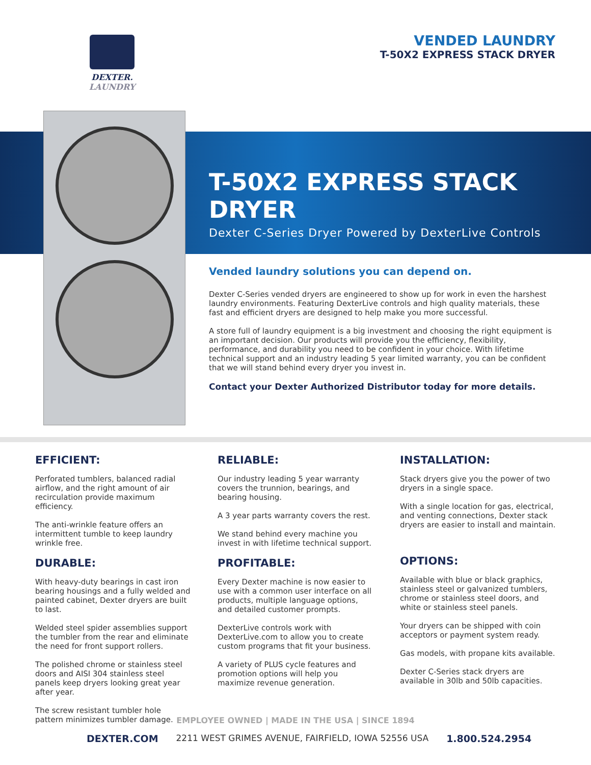DEXTER.
LAUNDRY
VENDED LAUNDRY
T-50X2 EXPRESS STACK DRYER
T-50X2 EXPRESS STACK DRYER
Dexter C-Series Dryer Powered by DexterLive Controls
Vended laundry solutions you can depend on.
Dexter C-Series vended dryers are engineered to show up for work in even the harshest laundry environments. Featuring DexterLive controls and high quality materials, these fast and efficient dryers are designed to help make you more successful.
A store full of laundry equipment is a big investment and choosing the right equipment is an important decision. Our products will provide you the efficiency, flexibility, performance, and durability you need to be confident in your choice. With lifetime technical support and an industry leading 5 year limited warranty, you can be confident that we will stand behind every dryer you invest in.
Contact your Dexter Authorized Distributor today for more details.
EFFICIENT:
Perforated tumblers, balanced radial airflow, and the right amount of air recirculation provide maximum efficiency.
The anti-wrinkle feature offers an intermittent tumble to keep laundry wrinkle free.
DURABLE:
With heavy-duty bearings in cast iron bearing housings and a fully welded and painted cabinet, Dexter dryers are built to last.
Welded steel spider assemblies support the tumbler from the rear and eliminate the need for front support rollers.
The polished chrome or stainless steel doors and AISI 304 stainless steel panels keep dryers looking great year after year.
The screw resistant tumbler hole pattern minimizes tumbler damage.
RELIABLE:
Our industry leading 5 year warranty covers the trunnion, bearings, and bearing housing.
A 3 year parts warranty covers the rest.
We stand behind every machine you invest in with lifetime technical support.
PROFITABLE:
Every Dexter machine is now easier to use with a common user interface on all products, multiple language options, and detailed customer prompts.
DexterLive controls work with DexterLive.com to allow you to create custom programs that fit your business.
A variety of PLUS cycle features and promotion options will help you maximize revenue generation.
INSTALLATION:
Stack dryers give you the power of two dryers in a single space.
With a single location for gas, electrical, and venting connections, Dexter stack dryers are easier to install and maintain.
OPTIONS:
Available with blue or black graphics, stainless steel or galvanized tumblers, chrome or stainless steel doors, and white or stainless steel panels.
Your dryers can be shipped with coin acceptors or payment system ready.
Gas models, with propane kits available.
Dexter C-Series stack dryers are available in 30lb and 50lb capacities.
EMPLOYEE OWNED | MADE IN THE USA | SINCE 1894
DEXTER.COM 2211 WEST GRIMES AVENUE, FAIRFIELD, IOWA 52556 USA 1.800.524.2954